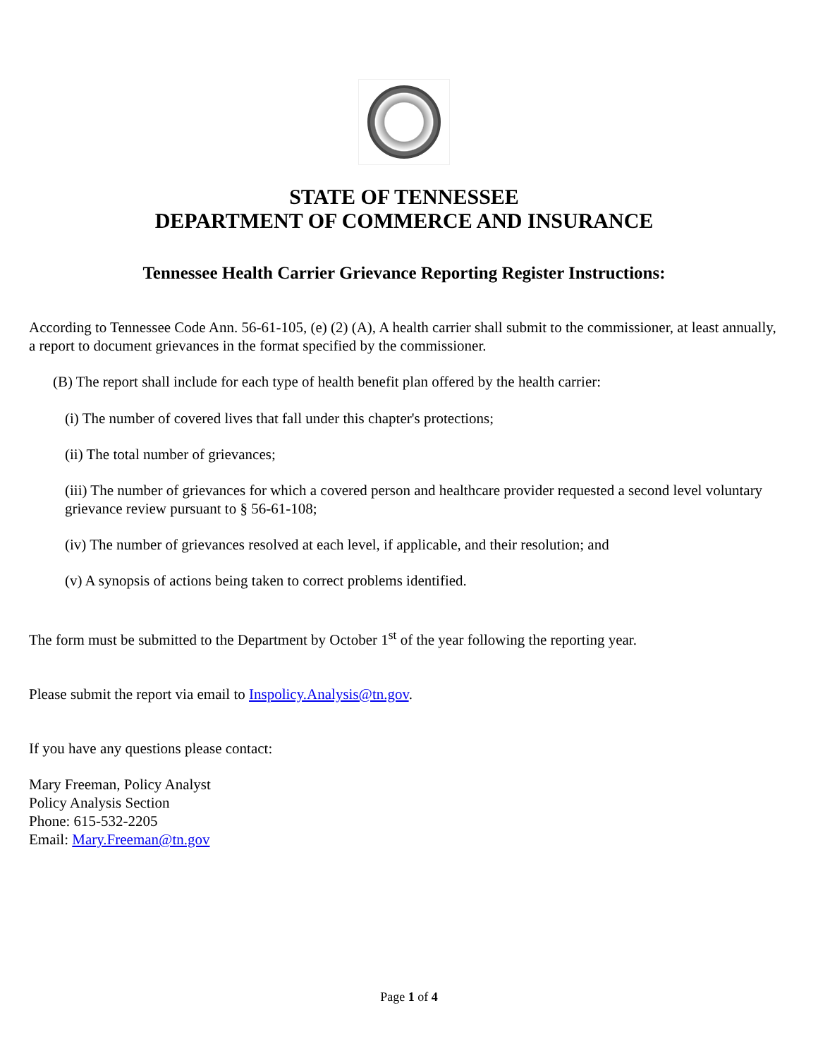STATE OF TENNESSEE
DEPARTMENT OF COMMERCE AND INSURANCE
Tennessee Health Carrier Grievance Reporting Register Instructions:
According to Tennessee Code Ann. 56-61-105, (e) (2) (A), A health carrier shall submit to the commissioner, at least annually, a report to document grievances in the format specified by the commissioner.
(B) The report shall include for each type of health benefit plan offered by the health carrier:
(i) The number of covered lives that fall under this chapter's protections;
(ii) The total number of grievances;
(iii) The number of grievances for which a covered person and healthcare provider requested a second level voluntary grievance review pursuant to § 56-61-108;
(iv) The number of grievances resolved at each level, if applicable, and their resolution; and
(v) A synopsis of actions being taken to correct problems identified.
The form must be submitted to the Department by October 1<sup>st</sup> of the year following the reporting year.
Please submit the report via email to Inspolicy.Analysis@tn.gov.
If you have any questions please contact:
Mary Freeman, Policy Analyst
Policy Analysis Section
Phone: 615-532-2205
Email: Mary.Freeman@tn.gov
Page 1 of 4